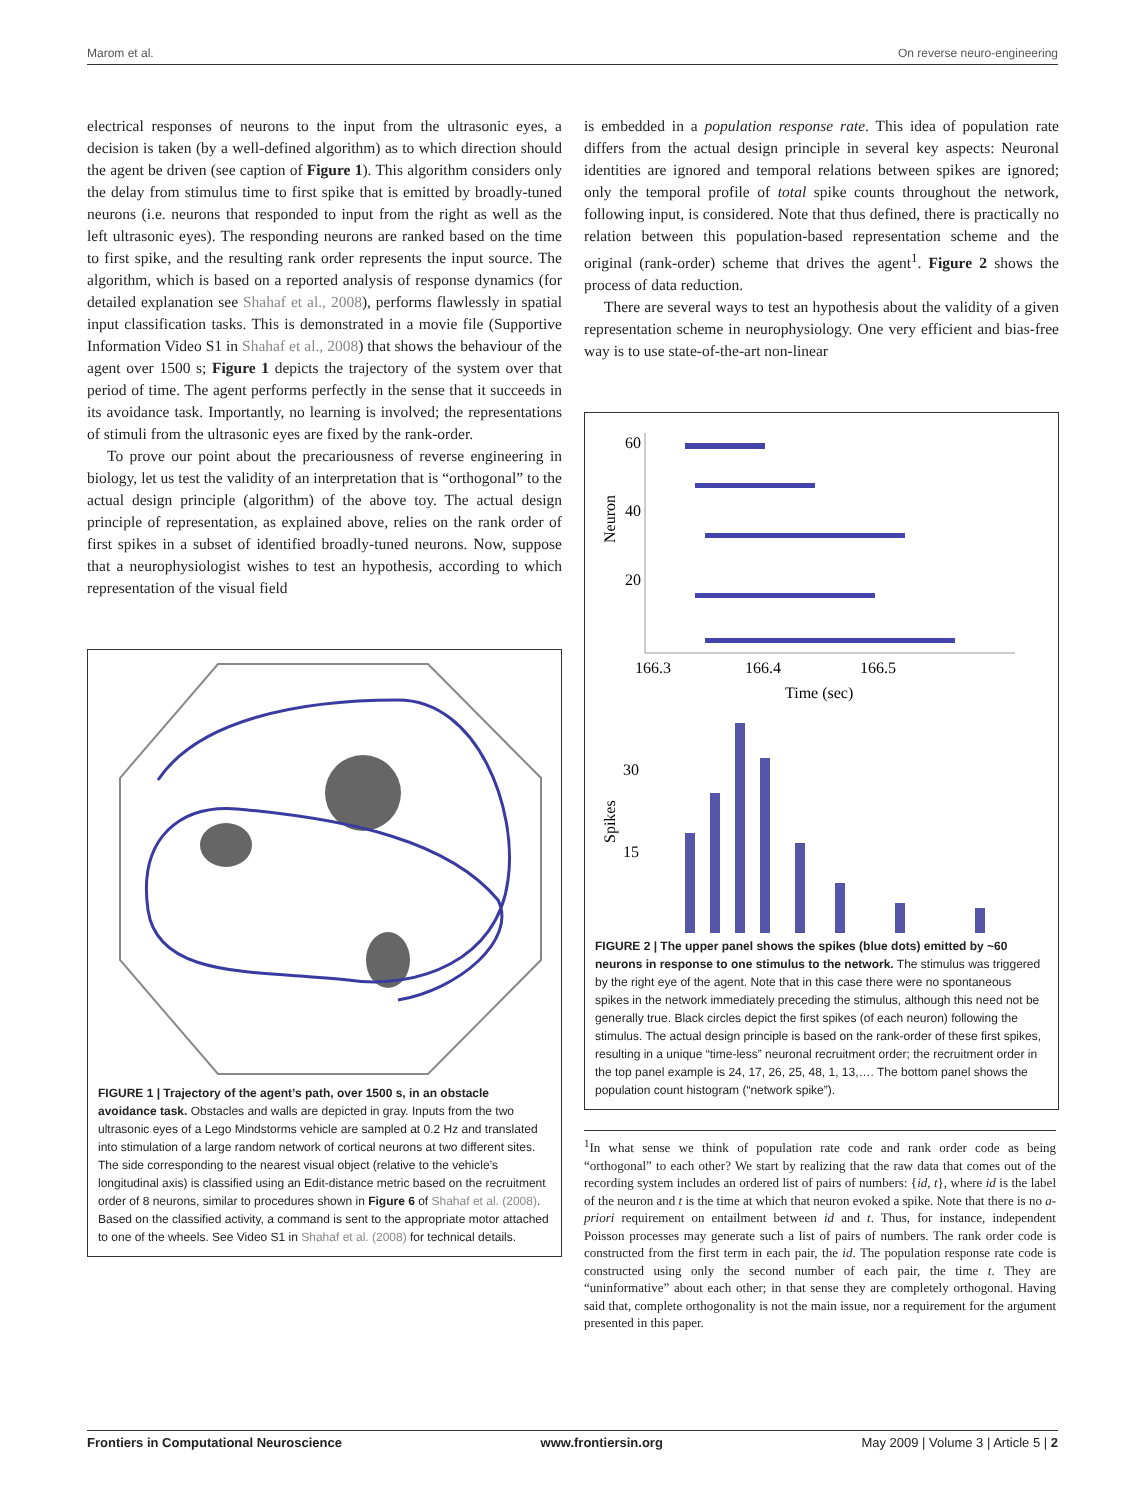Marom et al. On reverse neuro-engineering
electrical responses of neurons to the input from the ultrasonic eyes, a decision is taken (by a well-defined algorithm) as to which direction should the agent be driven (see caption of Figure 1). This algorithm considers only the delay from stimulus time to first spike that is emitted by broadly-tuned neurons (i.e. neurons that responded to input from the right as well as the left ultrasonic eyes). The responding neurons are ranked based on the time to first spike, and the resulting rank order represents the input source. The algorithm, which is based on a reported analysis of response dynamics (for detailed explanation see Shahaf et al., 2008), performs flawlessly in spatial input classification tasks. This is demonstrated in a movie file (Supportive Information Video S1 in Shahaf et al., 2008) that shows the behaviour of the agent over 1500 s; Figure 1 depicts the trajectory of the system over that period of time. The agent performs perfectly in the sense that it succeeds in its avoidance task. Importantly, no learning is involved; the representations of stimuli from the ultrasonic eyes are fixed by the rank-order.
To prove our point about the precariousness of reverse engineering in biology, let us test the validity of an interpretation that is “orthogonal” to the actual design principle (algorithm) of the above toy. The actual design principle of representation, as explained above, relies on the rank order of first spikes in a subset of identified broadly-tuned neurons. Now, suppose that a neurophysiologist wishes to test an hypothesis, according to which representation of the visual field
FIGURE 1 | Trajectory of the agent’s path, over 1500 s, in an obstacle avoidance task. Obstacles and walls are depicted in gray. Inputs from the two ultrasonic eyes of a Lego Mindstorms vehicle are sampled at 0.2 Hz and translated into stimulation of a large random network of cortical neurons at two different sites. The side corresponding to the nearest visual object (relative to the vehicle’s longitudinal axis) is classified using an Edit-distance metric based on the recruitment order of 8 neurons, similar to procedures shown in Figure 6 of Shahaf et al. (2008). Based on the classified activity, a command is sent to the appropriate motor attached to one of the wheels. See Video S1 in Shahaf et al. (2008) for technical details.
is embedded in a population response rate. This idea of population rate differs from the actual design principle in several key aspects: Neuronal identities are ignored and temporal relations between spikes are ignored; only the temporal profile of total spike counts throughout the network, following input, is considered. Note that thus defined, there is practically no relation between this population-based representation scheme and the original (rank-order) scheme that drives the agent<sup>1</sup>. Figure 2 shows the process of data reduction.
There are several ways to test an hypothesis about the validity of a given representation scheme in neurophysiology. One very efficient and bias-free way is to use state-of-the-art non-linear
60
40
20
Neuron
166.3
166.4
166.5
Time (sec)
30
15
Spikes
FIGURE 2 | The upper panel shows the spikes (blue dots) emitted by ~60 neurons in response to one stimulus to the network. The stimulus was triggered by the right eye of the agent. Note that in this case there were no spontaneous spikes in the network immediately preceding the stimulus, although this need not be generally true. Black circles depict the first spikes (of each neuron) following the stimulus. The actual design principle is based on the rank-order of these first spikes, resulting in a unique “time-less” neuronal recruitment order; the recruitment order in the top panel example is 24, 17, 26, 25, 48, 1, 13,…. The bottom panel shows the population count histogram (“network spike”).
<sup>1</sup> In what sense we think of population rate code and rank order code as being “orthogonal” to each other? We start by realizing that the raw data that comes out of the recording system includes an ordered list of pairs of numbers: {id, t}, where id is the label of the neuron and t is the time at which that neuron evoked a spike. Note that there is no a-priori requirement on entailment between id and t. Thus, for instance, independent Poisson processes may generate such a list of pairs of numbers. The rank order code is constructed from the first term in each pair, the id. The population response rate code is constructed using only the second number of each pair, the time t. They are “uninformative” about each other; in that sense they are completely orthogonal. Having said that, complete orthogonality is not the main issue, nor a requirement for the argument presented in this paper.
Frontiers in Computational Neuroscience www.frontiersin.org May 2009 | Volume 3 | Article 5 | 2